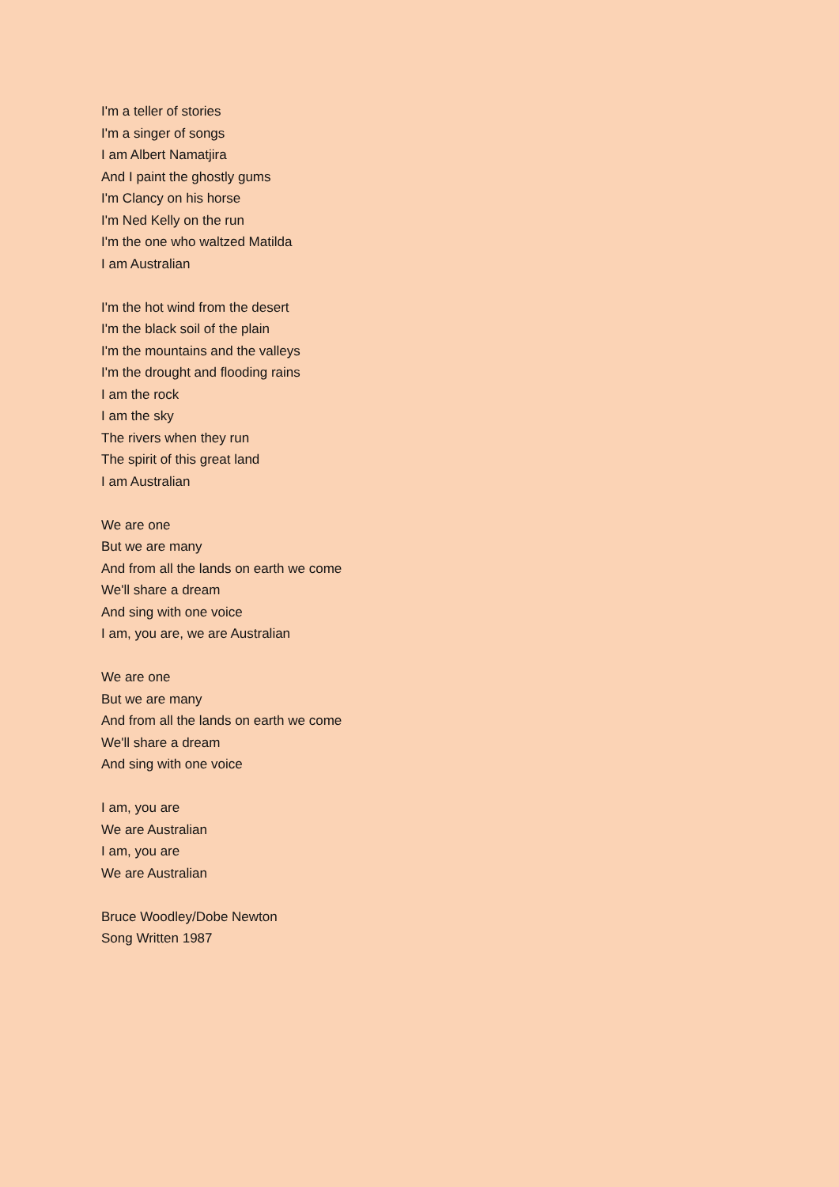I'm a teller of stories
I'm a singer of songs
I am Albert Namatjira
And I paint the ghostly gums
I'm Clancy on his horse
I'm Ned Kelly on the run
I'm the one who waltzed Matilda
I am Australian
I'm the hot wind from the desert
I'm the black soil of the plain
I'm the mountains and the valleys
I'm the drought and flooding rains
I am the rock
I am the sky
The rivers when they run
The spirit of this great land
I am Australian
We are one
But we are many
And from all the lands on earth we come
We'll share a dream
And sing with one voice
I am, you are, we are Australian
We are one
But we are many
And from all the lands on earth we come
We'll share a dream
And sing with one voice
I am, you are
We are Australian
I am, you are
We are Australian
Bruce Woodley/Dobe Newton
Song Written 1987